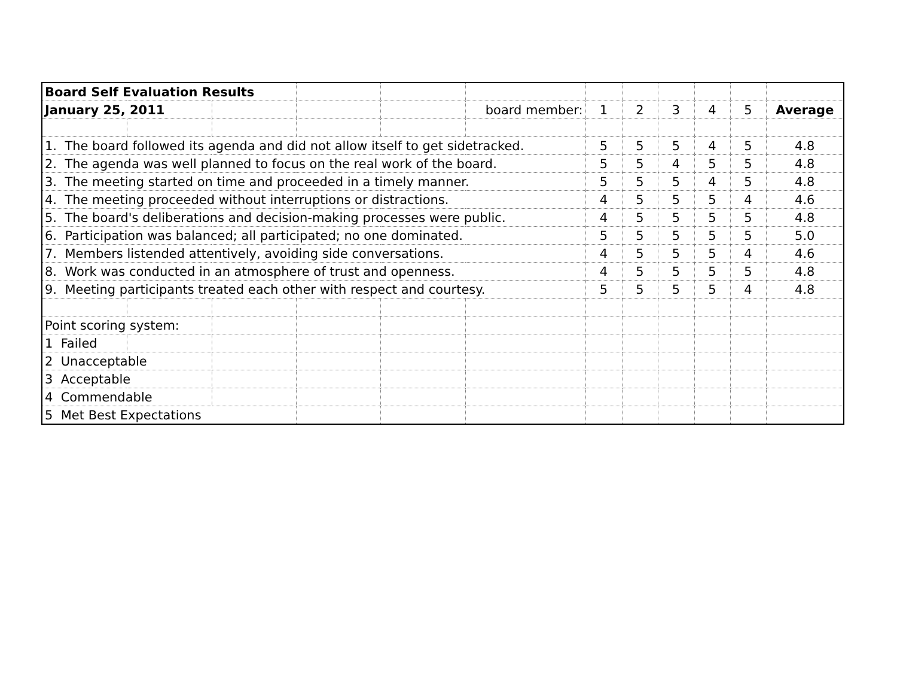| Board Self Evaluation Results | | | | | | | | | | | |
| January 25, 2011 | | | | | board member: | 1 | 2 | 3 | 4 | 5 | Average |
| 1. The board followed its agenda and did not allow itself to get sidetracked. | | | | | | 5 | 5 | 5 | 4 | 5 | 4.8 |
| 2. The agenda was well planned to focus on the real work of the board. | | | | | | 5 | 5 | 4 | 5 | 5 | 4.8 |
| 3. The meeting started on time and proceeded in a timely manner. | | | | | | 5 | 5 | 5 | 4 | 5 | 4.8 |
| 4. The meeting proceeded without interruptions or distractions. | | | | | | 4 | 5 | 5 | 5 | 4 | 4.6 |
| 5. The board's deliberations and decision-making processes were public. | | | | | | 4 | 5 | 5 | 5 | 5 | 4.8 |
| 6. Participation was balanced; all participated; no one dominated. | | | | | | 5 | 5 | 5 | 5 | 5 | 5.0 |
| 7. Members listended attentively, avoiding side conversations. | | | | | | 4 | 5 | 5 | 5 | 4 | 4.6 |
| 8. Work was conducted in an atmosphere of trust and openness. | | | | | | 4 | 5 | 5 | 5 | 5 | 4.8 |
| 9. Meeting participants treated each other with respect and courtesy. | | | | | | 5 | 5 | 5 | 5 | 4 | 4.8 |
| Point scoring system: | | | | | | | | | | | |
| 1 Failed | | | | | | | | | | | |
| 2 Unacceptable | | | | | | | | | | | |
| 3 Acceptable | | | | | | | | | | | |
| 4 Commendable | | | | | | | | | | | |
| 5 Met Best Expectations | | | | | | | | | | | |